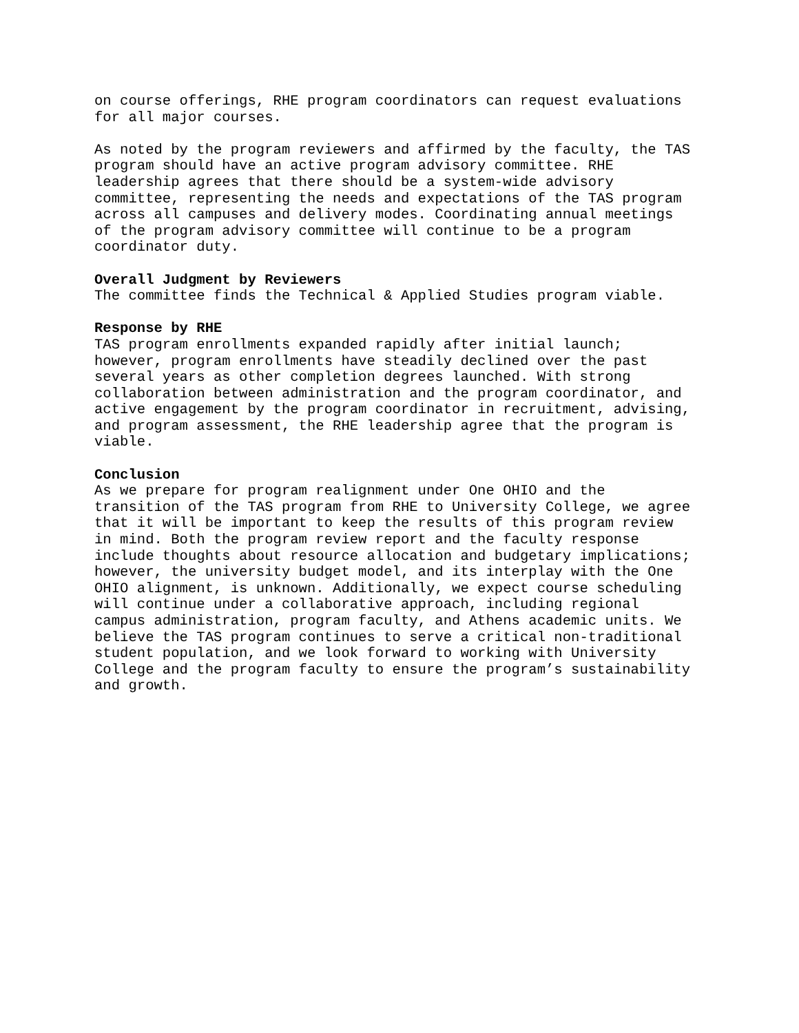on course offerings, RHE program coordinators can request evaluations for all major courses.
As noted by the program reviewers and affirmed by the faculty, the TAS program should have an active program advisory committee. RHE leadership agrees that there should be a system-wide advisory committee, representing the needs and expectations of the TAS program across all campuses and delivery modes. Coordinating annual meetings of the program advisory committee will continue to be a program coordinator duty.
Overall Judgment by Reviewers The committee finds the Technical & Applied Studies program viable.
Response by RHE TAS program enrollments expanded rapidly after initial launch; however, program enrollments have steadily declined over the past several years as other completion degrees launched. With strong collaboration between administration and the program coordinator, and active engagement by the program coordinator in recruitment, advising, and program assessment, the RHE leadership agree that the program is viable.
Conclusion As we prepare for program realignment under One OHIO and the transition of the TAS program from RHE to University College, we agree that it will be important to keep the results of this program review in mind. Both the program review report and the faculty response include thoughts about resource allocation and budgetary implications; however, the university budget model, and its interplay with the One OHIO alignment, is unknown. Additionally, we expect course scheduling will continue under a collaborative approach, including regional campus administration, program faculty, and Athens academic units. We believe the TAS program continues to serve a critical non-traditional student population, and we look forward to working with University College and the program faculty to ensure the program’s sustainability and growth.